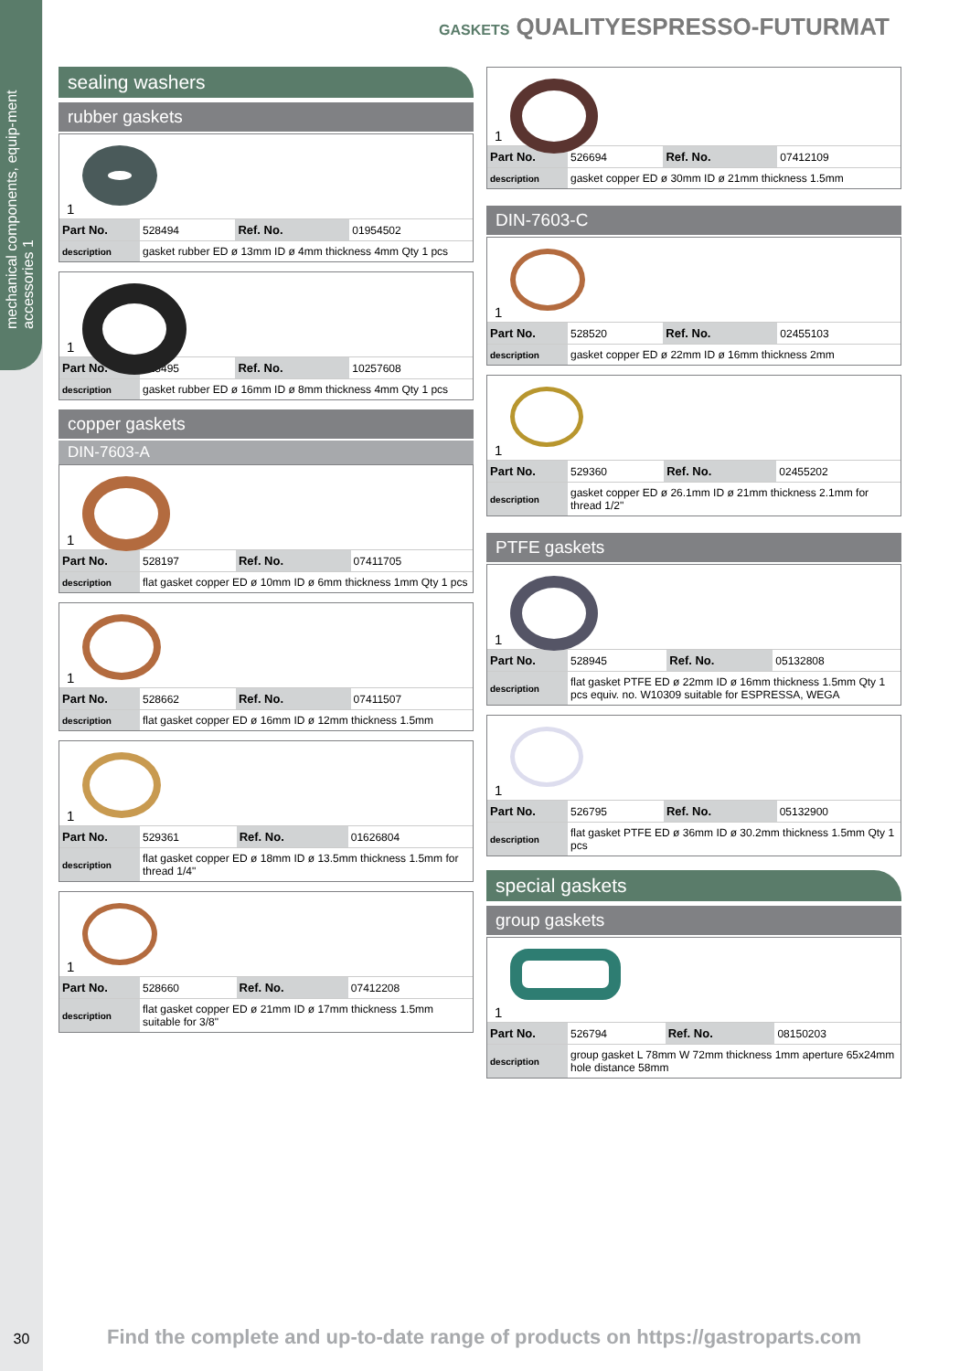mechanical components, equip-ment accessories 1
GASKETS QUALITYESPRESSO-FUTURMAT
sealing washers
rubber gaskets
1
| Part No. | 528494 | Ref. No. | 01954502 |
| description | gasket rubber ED ø 13mm ID ø 4mm thickness 4mm Qty 1 pcs | | |
1
| Part No. | 528495 | Ref. No. | 10257608 |
| description | gasket rubber ED ø 16mm ID ø 8mm thickness 4mm Qty 1 pcs | | |
copper gaskets
DIN-7603-A
1
| Part No. | 528197 | Ref. No. | 07411705 |
| description | flat gasket copper ED ø 10mm ID ø 6mm thickness 1mm Qty 1 pcs | | |
1
| Part No. | 528662 | Ref. No. | 07411507 |
| description | flat gasket copper ED ø 16mm ID ø 12mm thickness 1.5mm | | |
1
| Part No. | 529361 | Ref. No. | 01626804 |
| description | flat gasket copper ED ø 18mm ID ø 13.5mm thickness 1.5mm for thread 1/4" | | |
1
| Part No. | 528660 | Ref. No. | 07412208 |
| description | flat gasket copper ED ø 21mm ID ø 17mm thickness 1.5mm suitable for 3/8" | | |
1
| Part No. | 526694 | Ref. No. | 07412109 |
| description | gasket copper ED ø 30mm ID ø 21mm thickness 1.5mm | | |
DIN-7603-C
1
| Part No. | 528520 | Ref. No. | 02455103 |
| description | gasket copper ED ø 22mm ID ø 16mm thickness 2mm | | |
1
| Part No. | 529360 | Ref. No. | 02455202 |
| description | gasket copper ED ø 26.1mm ID ø 21mm thickness 2.1mm for thread 1/2" | | |
PTFE gaskets
1
| Part No. | 528945 | Ref. No. | 05132808 |
| description | flat gasket PTFE ED ø 22mm ID ø 16mm thickness 1.5mm Qty 1 pcs equiv. no. W10309 suitable for ESPRESSA, WEGA | | |
1
| Part No. | 526795 | Ref. No. | 05132900 |
| description | flat gasket PTFE ED ø 36mm ID ø 30.2mm thickness 1.5mm Qty 1 pcs | | |
special gaskets
group gaskets
1
| Part No. | 526794 | Ref. No. | 08150203 |
| description | group gasket L 78mm W 72mm thickness 1mm aperture 65x24mm hole distance 58mm | | |
30 Find the complete and up-to-date range of products on https://gastroparts.com